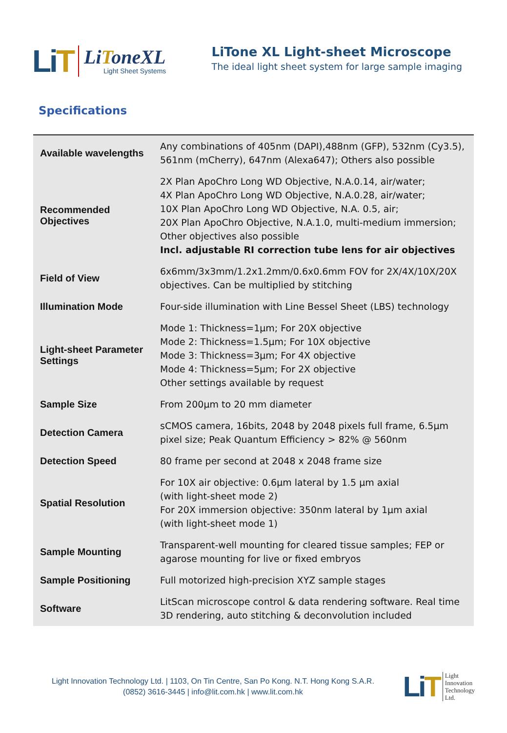LiT
LiToneXL
Light Sheet Systems
LiTone XL Light-sheet Microscope
The ideal light sheet system for large sample imaging
Specifications
| Available wavelengths | Any combinations of 405nm (DAPI),488nm (GFP), 532nm (Cy3.5), 561nm (mCherry), 647nm (Alexa647); Others also possible |
| Recommended Objectives | 2X Plan ApoChro Long WD Objective, N.A.0.14, air/water; 4X Plan ApoChro Long WD Objective, N.A.0.28, air/water; 10X Plan ApoChro Long WD Objective, N.A. 0.5, air; 20X Plan ApoChro Objective, N.A.1.0, multi-medium immersion; Other objectives also possible Incl. adjustable RI correction tube lens for air objectives |
| Field of View | 6x6mm/3x3mm/1.2x1.2mm/0.6x0.6mm FOV for 2X/4X/10X/20X objectives. Can be multiplied by stitching |
| Illumination Mode | Four-side illumination with Line Bessel Sheet (LBS) technology |
| Light-sheet Parameter Settings | Mode 1: Thickness=1μm; For 20X objective Mode 2: Thickness=1.5μm; For 10X objective Mode 3: Thickness=3μm; For 4X objective Mode 4: Thickness=5μm; For 2X objective Other settings available by request |
| Sample Size | From 200μm to 20 mm diameter |
| Detection Camera | sCMOS camera, 16bits, 2048 by 2048 pixels full frame, 6.5μm pixel size; Peak Quantum Efficiency > 82% @ 560nm |
| Detection Speed | 80 frame per second at 2048 x 2048 frame size |
| Spatial Resolution | For 10X air objective: 0.6μm lateral by 1.5 μm axial (with light-sheet mode 2) For 20X immersion objective: 350nm lateral by 1μm axial (with light-sheet mode 1) |
| Sample Mounting | Transparent-well mounting for cleared tissue samples; FEP or agarose mounting for live or fixed embryos |
| Sample Positioning | Full motorized high-precision XYZ sample stages |
| Software | LitScan microscope control & data rendering software. Real time 3D rendering, auto stitching & deconvolution included |
Light Innovation Technology Ltd. | 1103, On Tin Centre, San Po Kong. N.T. Hong Kong S.A.R.
(0852) 3616-3445 | info@lit.com.hk | www.lit.com.hk
LiT
Light
Innovation
Technology
Ltd.